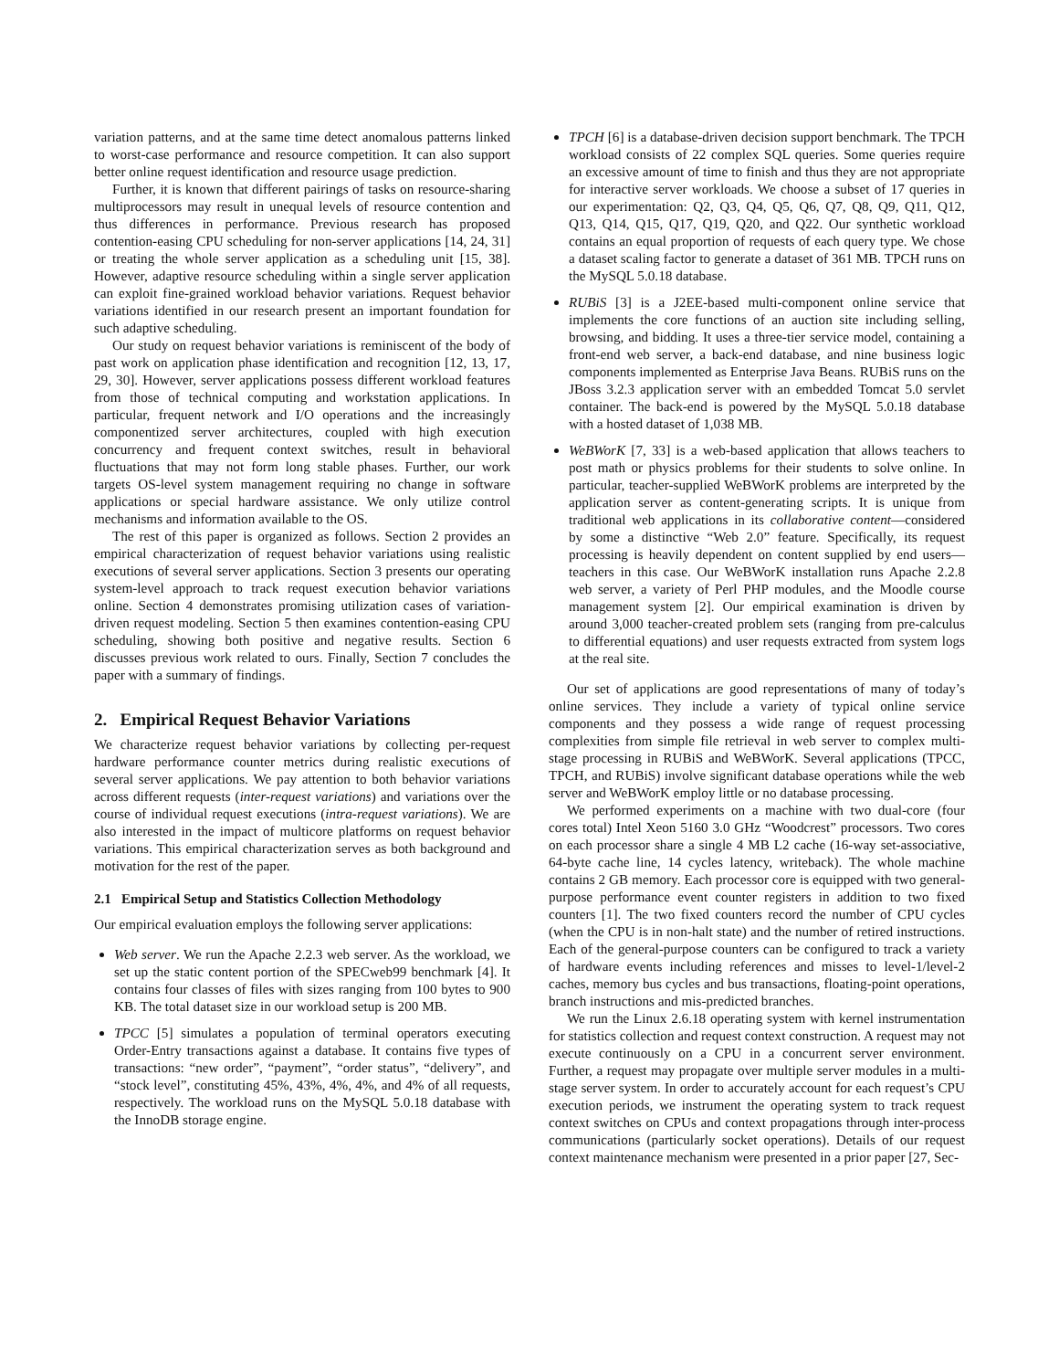variation patterns, and at the same time detect anomalous patterns linked to worst-case performance and resource competition. It can also support better online request identification and resource usage prediction.
Further, it is known that different pairings of tasks on resource-sharing multiprocessors may result in unequal levels of resource contention and thus differences in performance. Previous research has proposed contention-easing CPU scheduling for non-server applications [14, 24, 31] or treating the whole server application as a scheduling unit [15, 38]. However, adaptive resource scheduling within a single server application can exploit fine-grained workload behavior variations. Request behavior variations identified in our research present an important foundation for such adaptive scheduling.
Our study on request behavior variations is reminiscent of the body of past work on application phase identification and recognition [12, 13, 17, 29, 30]. However, server applications possess different workload features from those of technical computing and workstation applications. In particular, frequent network and I/O operations and the increasingly componentized server architectures, coupled with high execution concurrency and frequent context switches, result in behavioral fluctuations that may not form long stable phases. Further, our work targets OS-level system management requiring no change in software applications or special hardware assistance. We only utilize control mechanisms and information available to the OS.
The rest of this paper is organized as follows. Section 2 provides an empirical characterization of request behavior variations using realistic executions of several server applications. Section 3 presents our operating system-level approach to track request execution behavior variations online. Section 4 demonstrates promising utilization cases of variation-driven request modeling. Section 5 then examines contention-easing CPU scheduling, showing both positive and negative results. Section 6 discusses previous work related to ours. Finally, Section 7 concludes the paper with a summary of findings.
2. Empirical Request Behavior Variations
We characterize request behavior variations by collecting per-request hardware performance counter metrics during realistic executions of several server applications. We pay attention to both behavior variations across different requests (inter-request variations) and variations over the course of individual request executions (intra-request variations). We are also interested in the impact of multicore platforms on request behavior variations. This empirical characterization serves as both background and motivation for the rest of the paper.
2.1 Empirical Setup and Statistics Collection Methodology
Our empirical evaluation employs the following server applications:
Web server. We run the Apache 2.2.3 web server. As the workload, we set up the static content portion of the SPECweb99 benchmark [4]. It contains four classes of files with sizes ranging from 100 bytes to 900 KB. The total dataset size in our workload setup is 200 MB.
TPCC [5] simulates a population of terminal operators executing Order-Entry transactions against a database. It contains five types of transactions: “new order”, “payment”, “order status”, “delivery”, and “stock level”, constituting 45%, 43%, 4%, 4%, and 4% of all requests, respectively. The workload runs on the MySQL 5.0.18 database with the InnoDB storage engine.
TPCH [6] is a database-driven decision support benchmark. The TPCH workload consists of 22 complex SQL queries. Some queries require an excessive amount of time to finish and thus they are not appropriate for interactive server workloads. We choose a subset of 17 queries in our experimentation: Q2, Q3, Q4, Q5, Q6, Q7, Q8, Q9, Q11, Q12, Q13, Q14, Q15, Q17, Q19, Q20, and Q22. Our synthetic workload contains an equal proportion of requests of each query type. We chose a dataset scaling factor to generate a dataset of 361 MB. TPCH runs on the MySQL 5.0.18 database.
RUBiS [3] is a J2EE-based multi-component online service that implements the core functions of an auction site including selling, browsing, and bidding. It uses a three-tier service model, containing a front-end web server, a back-end database, and nine business logic components implemented as Enterprise Java Beans. RUBiS runs on the JBoss 3.2.3 application server with an embedded Tomcat 5.0 servlet container. The back-end is powered by the MySQL 5.0.18 database with a hosted dataset of 1,038 MB.
WeBWorK [7, 33] is a web-based application that allows teachers to post math or physics problems for their students to solve online. In particular, teacher-supplied WeBWorK problems are interpreted by the application server as content-generating scripts. It is unique from traditional web applications in its collaborative content—considered by some a distinctive “Web 2.0” feature. Specifically, its request processing is heavily dependent on content supplied by end users—teachers in this case. Our WeBWorK installation runs Apache 2.2.8 web server, a variety of Perl PHP modules, and the Moodle course management system [2]. Our empirical examination is driven by around 3,000 teacher-created problem sets (ranging from pre-calculus to differential equations) and user requests extracted from system logs at the real site.
Our set of applications are good representations of many of today’s online services. They include a variety of typical online service components and they possess a wide range of request processing complexities from simple file retrieval in web server to complex multi-stage processing in RUBiS and WeBWorK. Several applications (TPCC, TPCH, and RUBiS) involve significant database operations while the web server and WeBWorK employ little or no database processing.
We performed experiments on a machine with two dual-core (four cores total) Intel Xeon 5160 3.0 GHz “Woodcrest” processors. Two cores on each processor share a single 4 MB L2 cache (16-way set-associative, 64-byte cache line, 14 cycles latency, writeback). The whole machine contains 2 GB memory. Each processor core is equipped with two general-purpose performance event counter registers in addition to two fixed counters [1]. The two fixed counters record the number of CPU cycles (when the CPU is in non-halt state) and the number of retired instructions. Each of the general-purpose counters can be configured to track a variety of hardware events including references and misses to level-1/level-2 caches, memory bus cycles and bus transactions, floating-point operations, branch instructions and mis-predicted branches.
We run the Linux 2.6.18 operating system with kernel instrumentation for statistics collection and request context construction. A request may not execute continuously on a CPU in a concurrent server environment. Further, a request may propagate over multiple server modules in a multi-stage server system. In order to accurately account for each request’s CPU execution periods, we instrument the operating system to track request context switches on CPUs and context propagations through inter-process communications (particularly socket operations). Details of our request context maintenance mechanism were presented in a prior paper [27, Sec-